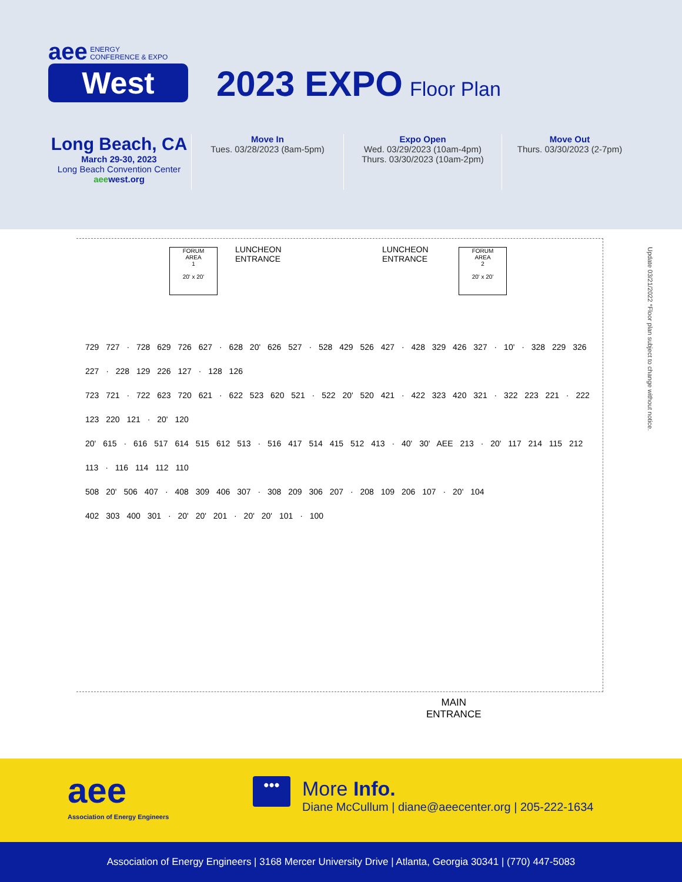aee ENERGY
CONFERENCE & EXPO
West 2023 EXPO Floor Plan
Long Beach, CA
March 29-30, 2023
Long Beach Convention Center
aeewest.org
Move In
Tues. 03/28/2023 (8am-5pm)
Expo Open
Wed. 03/29/2023 (10am-4pm)
Thurs. 03/30/2023 (10am-2pm)
Move Out
Thurs. 03/30/2023 (2-7pm)
FORUM
AREA
1
20' x 20'
LUNCHEON
ENTRANCE
LUNCHEON
ENTRANCE
FORUM
AREA
2
20' x 20'
729 727 · 728 629 726 627 · 628 20' 626 527 · 528 429 526 427 · 428 329 426 327 · 10' · 328 229 326 227 · 228 129 226 127 · 128 126
723 721 · 722 623 720 621 · 622 523 620 521 · 522 20' 520 421 · 422 323 420 321 · 322 223 221 · 222 123 220 121 · 20' 120
20' 615 · 616 517 614 515 612 513 · 516 417 514 415 512 413 · 40' 30' AEE 213 · 20' 117 214 115 212 113 · 116 114 112 110
508 20' 506 407 · 408 309 406 307 · 308 209 306 207 · 208 109 206 107 · 20' 104
402 303 400 301 · 20' 20' 201 · 20' 20' 101 · 100
MAIN
ENTRANCE
Update 03/21/2022 *Floor plan subject to change without notice.
aee
Association of Energy Engineers
•••
More Info.
Diane McCullum | diane@aeecenter.org | 205-222-1634
Association of Energy Engineers | 3168 Mercer University Drive | Atlanta, Georgia 30341 | (770) 447-5083